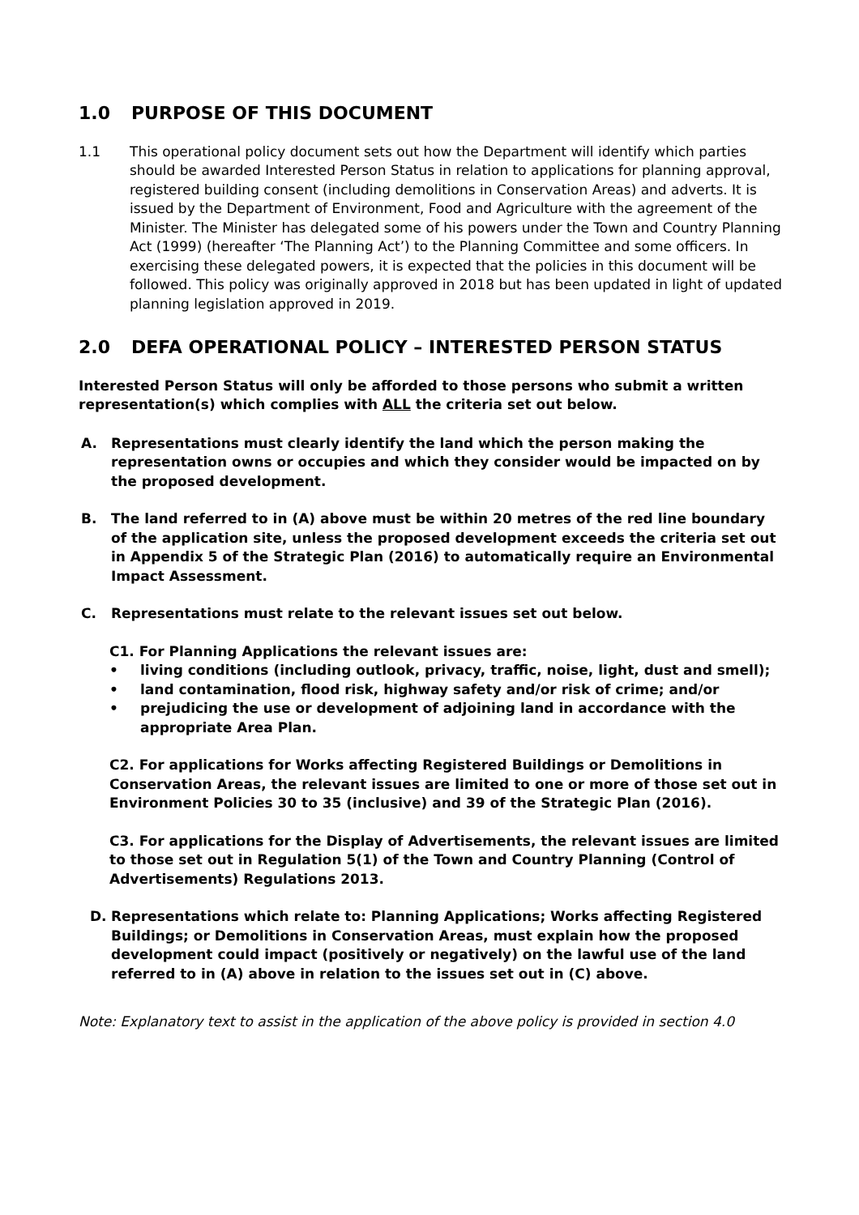1.0 PURPOSE OF THIS DOCUMENT
1.1 This operational policy document sets out how the Department will identify which parties should be awarded Interested Person Status in relation to applications for planning approval, registered building consent (including demolitions in Conservation Areas) and adverts. It is issued by the Department of Environment, Food and Agriculture with the agreement of the Minister. The Minister has delegated some of his powers under the Town and Country Planning Act (1999) (hereafter ‘The Planning Act’) to the Planning Committee and some officers. In exercising these delegated powers, it is expected that the policies in this document will be followed. This policy was originally approved in 2018 but has been updated in light of updated planning legislation approved in 2019.
2.0 DEFA OPERATIONAL POLICY – INTERESTED PERSON STATUS
Interested Person Status will only be afforded to those persons who submit a written representation(s) which complies with ALL the criteria set out below.
A. Representations must clearly identify the land which the person making the representation owns or occupies and which they consider would be impacted on by the proposed development.
B. The land referred to in (A) above must be within 20 metres of the red line boundary of the application site, unless the proposed development exceeds the criteria set out in Appendix 5 of the Strategic Plan (2016) to automatically require an Environmental Impact Assessment.
C. Representations must relate to the relevant issues set out below.
C1. For Planning Applications the relevant issues are:
• living conditions (including outlook, privacy, traffic, noise, light, dust and smell);
• land contamination, flood risk, highway safety and/or risk of crime; and/or
• prejudicing the use or development of adjoining land in accordance with the appropriate Area Plan.
C2. For applications for Works affecting Registered Buildings or Demolitions in Conservation Areas, the relevant issues are limited to one or more of those set out in Environment Policies 30 to 35 (inclusive) and 39 of the Strategic Plan (2016).
C3. For applications for the Display of Advertisements, the relevant issues are limited to those set out in Regulation 5(1) of the Town and Country Planning (Control of Advertisements) Regulations 2013.
D. Representations which relate to: Planning Applications; Works affecting Registered Buildings; or Demolitions in Conservation Areas, must explain how the proposed development could impact (positively or negatively) on the lawful use of the land referred to in (A) above in relation to the issues set out in (C) above.
Note: Explanatory text to assist in the application of the above policy is provided in section 4.0